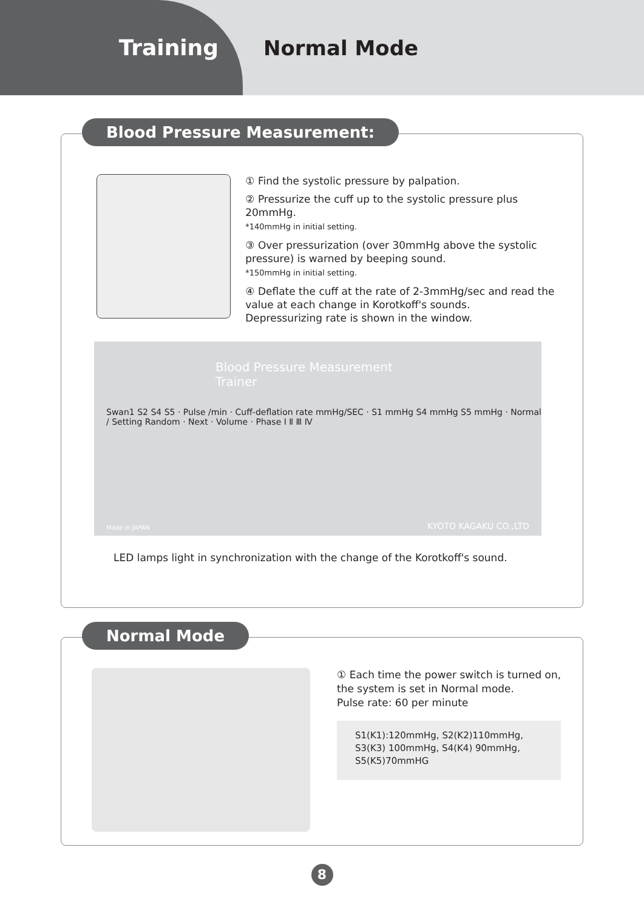Training
Normal Mode
Blood Pressure Measurement:
① Find the systolic pressure by palpation.
② Pressurize the cuff up to the systolic pressure plus 20mmHg.
*140mmHg in initial setting.
③ Over pressurization (over 30mmHg above the systolic pressure) is warned by beeping sound.
*150mmHg in initial setting.
④ Deflate the cuff at the rate of 2-3mmHg/sec and read the value at each change in Korotkoff's sounds.
Depressurizing rate is shown in the window.
Blood Pressure Measurement Trainer
Swan1 S2 S4 S5 · Pulse /min · Cuff-deflation rate mmHg/SEC · S1 mmHg S4 mmHg S5 mmHg · Normal / Setting Random · Next · Volume · Phase Ⅰ Ⅱ Ⅲ Ⅳ
Made in JAPAN KYOTO KAGAKU CO.,LTD
LED lamps light in synchronization with the change of the Korotkoff's sound.
Normal Mode
① Each time the power switch is turned on,
the system is set in Normal mode.
Pulse rate: 60 per minute
S1(K1):120mmHg, S2(K2)110mmHg,
S3(K3) 100mmHg, S4(K4) 90mmHg,
S5(K5)70mmHG
8